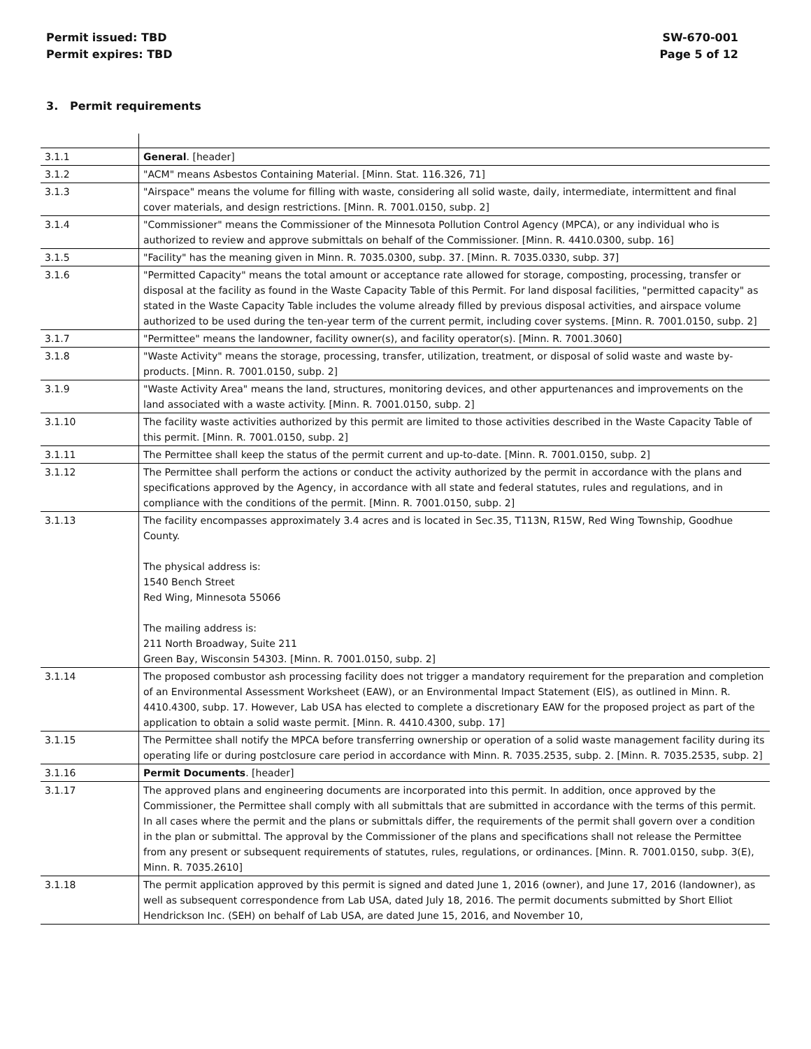Permit issued: TBD
Permit expires: TBD
SW-670-001
Page 5 of 12
3. Permit requirements
| 3.1.1 | General . [header] |
| 3.1.2 | "ACM" means Asbestos Containing Material. [Minn. Stat. 116.326, 71] |
| 3.1.3 | "Airspace" means the volume for filling with waste, considering all solid waste, daily, intermediate, intermittent and final cover materials, and design restrictions. [Minn. R. 7001.0150, subp. 2] |
| 3.1.4 | "Commissioner" means the Commissioner of the Minnesota Pollution Control Agency (MPCA), or any individual who is authorized to review and approve submittals on behalf of the Commissioner. [Minn. R. 4410.0300, subp. 16] |
| 3.1.5 | "Facility" has the meaning given in Minn. R. 7035.0300, subp. 37. [Minn. R. 7035.0330, subp. 37] |
| 3.1.6 | "Permitted Capacity" means the total amount or acceptance rate allowed for storage, composting, processing, transfer or disposal at the facility as found in the Waste Capacity Table of this Permit. For land disposal facilities, "permitted capacity" as stated in the Waste Capacity Table includes the volume already filled by previous disposal activities, and airspace volume authorized to be used during the ten-year term of the current permit, including cover systems. [Minn. R. 7001.0150, subp. 2] |
| 3.1.7 | "Permittee" means the landowner, facility owner(s), and facility operator(s). [Minn. R. 7001.3060] |
| 3.1.8 | "Waste Activity" means the storage, processing, transfer, utilization, treatment, or disposal of solid waste and waste by-products. [Minn. R. 7001.0150, subp. 2] |
| 3.1.9 | "Waste Activity Area" means the land, structures, monitoring devices, and other appurtenances and improvements on the land associated with a waste activity. [Minn. R. 7001.0150, subp. 2] |
| 3.1.10 | The facility waste activities authorized by this permit are limited to those activities described in the Waste Capacity Table of this permit. [Minn. R. 7001.0150, subp. 2] |
| 3.1.11 | The Permittee shall keep the status of the permit current and up-to-date. [Minn. R. 7001.0150, subp. 2] |
| 3.1.12 | The Permittee shall perform the actions or conduct the activity authorized by the permit in accordance with the plans and specifications approved by the Agency, in accordance with all state and federal statutes, rules and regulations, and in compliance with the conditions of the permit. [Minn. R. 7001.0150, subp. 2] |
| 3.1.13 | The facility encompasses approximately 3.4 acres and is located in Sec.35, T113N, R15W, Red Wing Township, Goodhue County. The physical address is: 1540 Bench Street Red Wing, Minnesota 55066 The mailing address is: 211 North Broadway, Suite 211 Green Bay, Wisconsin 54303. [Minn. R. 7001.0150, subp. 2] |
| 3.1.14 | The proposed combustor ash processing facility does not trigger a mandatory requirement for the preparation and completion of an Environmental Assessment Worksheet (EAW), or an Environmental Impact Statement (EIS), as outlined in Minn. R. 4410.4300, subp. 17. However, Lab USA has elected to complete a discretionary EAW for the proposed project as part of the application to obtain a solid waste permit. [Minn. R. 4410.4300, subp. 17] |
| 3.1.15 | The Permittee shall notify the MPCA before transferring ownership or operation of a solid waste management facility during its operating life or during postclosure care period in accordance with Minn. R. 7035.2535, subp. 2. [Minn. R. 7035.2535, subp. 2] |
| 3.1.16 | Permit Documents . [header] |
| 3.1.17 | The approved plans and engineering documents are incorporated into this permit. In addition, once approved by the Commissioner, the Permittee shall comply with all submittals that are submitted in accordance with the terms of this permit. In all cases where the permit and the plans or submittals differ, the requirements of the permit shall govern over a condition in the plan or submittal. The approval by the Commissioner of the plans and specifications shall not release the Permittee from any present or subsequent requirements of statutes, rules, regulations, or ordinances. [Minn. R. 7001.0150, subp. 3(E), Minn. R. 7035.2610] |
| 3.1.18 | The permit application approved by this permit is signed and dated June 1, 2016 (owner), and June 17, 2016 (landowner), as well as subsequent correspondence from Lab USA, dated July 18, 2016. The permit documents submitted by Short Elliot Hendrickson Inc. (SEH) on behalf of Lab USA, are dated June 15, 2016, and November 10, |